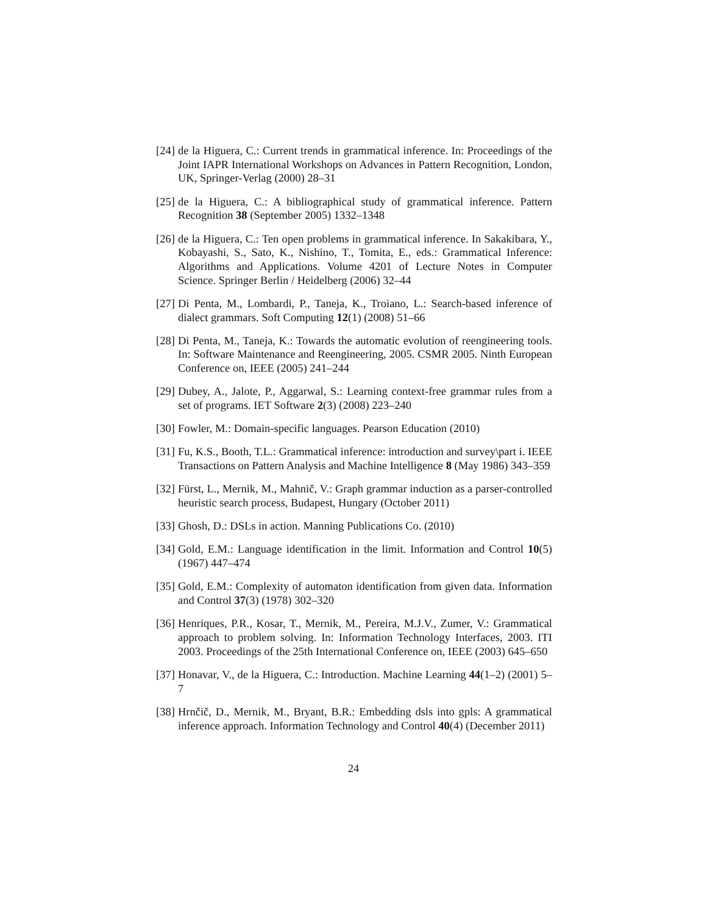[24] de la Higuera, C.: Current trends in grammatical inference. In: Proceedings of the Joint IAPR International Workshops on Advances in Pattern Recognition, London, UK, Springer-Verlag (2000) 28–31
[25] de la Higuera, C.: A bibliographical study of grammatical inference. Pattern Recognition 38 (September 2005) 1332–1348
[26] de la Higuera, C.: Ten open problems in grammatical inference. In Sakakibara, Y., Kobayashi, S., Sato, K., Nishino, T., Tomita, E., eds.: Grammatical Inference: Algorithms and Applications. Volume 4201 of Lecture Notes in Computer Science. Springer Berlin / Heidelberg (2006) 32–44
[27] Di Penta, M., Lombardi, P., Taneja, K., Troiano, L.: Search-based inference of dialect grammars. Soft Computing 12(1) (2008) 51–66
[28] Di Penta, M., Taneja, K.: Towards the automatic evolution of reengineering tools. In: Software Maintenance and Reengineering, 2005. CSMR 2005. Ninth European Conference on, IEEE (2005) 241–244
[29] Dubey, A., Jalote, P., Aggarwal, S.: Learning context-free grammar rules from a set of programs. IET Software 2(3) (2008) 223–240
[30] Fowler, M.: Domain-specific languages. Pearson Education (2010)
[31] Fu, K.S., Booth, T.L.: Grammatical inference: introduction and survey\part i. IEEE Transactions on Pattern Analysis and Machine Intelligence 8 (May 1986) 343–359
[32] Fürst, L., Mernik, M., Mahnič, V.: Graph grammar induction as a parser-controlled heuristic search process, Budapest, Hungary (October 2011)
[33] Ghosh, D.: DSLs in action. Manning Publications Co. (2010)
[34] Gold, E.M.: Language identification in the limit. Information and Control 10(5) (1967) 447–474
[35] Gold, E.M.: Complexity of automaton identification from given data. Information and Control 37(3) (1978) 302–320
[36] Henriques, P.R., Kosar, T., Mernik, M., Pereira, M.J.V., Zumer, V.: Grammatical approach to problem solving. In: Information Technology Interfaces, 2003. ITI 2003. Proceedings of the 25th International Conference on, IEEE (2003) 645–650
[37] Honavar, V., de la Higuera, C.: Introduction. Machine Learning 44(1–2) (2001) 5–7
[38] Hrnčič, D., Mernik, M., Bryant, B.R.: Embedding dsls into gpls: A grammatical inference approach. Information Technology and Control 40(4) (December 2011)
24